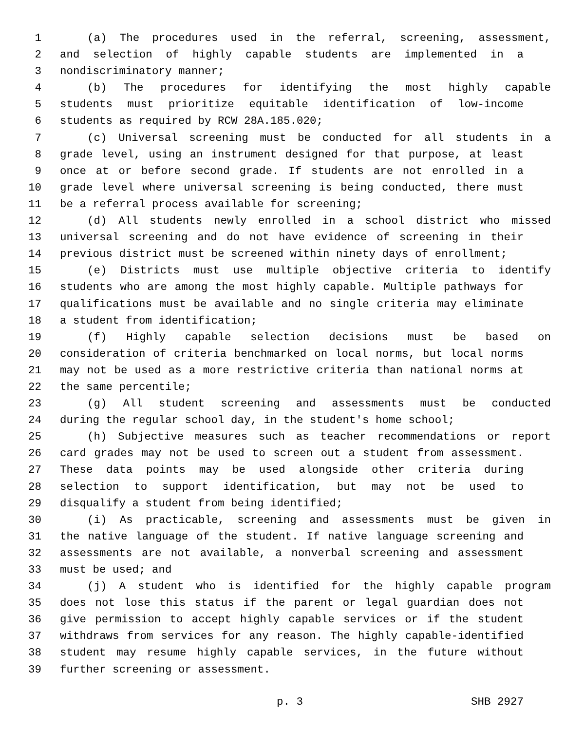1 (a) The procedures used in the referral, screening, assessment,
2 and selection of highly capable students are implemented in a
3 nondiscriminatory manner;
4 (b) The procedures for identifying the most highly capable
5 students must prioritize equitable identification of low-income
6 students as required by RCW 28A.185.020;
7 (c) Universal screening must be conducted for all students in a
8 grade level, using an instrument designed for that purpose, at least
9 once at or before second grade. If students are not enrolled in a
10 grade level where universal screening is being conducted, there must
11 be a referral process available for screening;
12 (d) All students newly enrolled in a school district who missed
13 universal screening and do not have evidence of screening in their
14 previous district must be screened within ninety days of enrollment;
15 (e) Districts must use multiple objective criteria to identify
16 students who are among the most highly capable. Multiple pathways for
17 qualifications must be available and no single criteria may eliminate
18 a student from identification;
19 (f) Highly capable selection decisions must be based on
20 consideration of criteria benchmarked on local norms, but local norms
21 may not be used as a more restrictive criteria than national norms at
22 the same percentile;
23 (g) All student screening and assessments must be conducted
24 during the regular school day, in the student's home school;
25 (h) Subjective measures such as teacher recommendations or report
26 card grades may not be used to screen out a student from assessment.
27 These data points may be used alongside other criteria during
28 selection to support identification, but may not be used to
29 disqualify a student from being identified;
30 (i) As practicable, screening and assessments must be given in
31 the native language of the student. If native language screening and
32 assessments are not available, a nonverbal screening and assessment
33 must be used; and
34 (j) A student who is identified for the highly capable program
35 does not lose this status if the parent or legal guardian does not
36 give permission to accept highly capable services or if the student
37 withdraws from services for any reason. The highly capable-identified
38 student may resume highly capable services, in the future without
39 further screening or assessment.
p. 3 SHB 2927